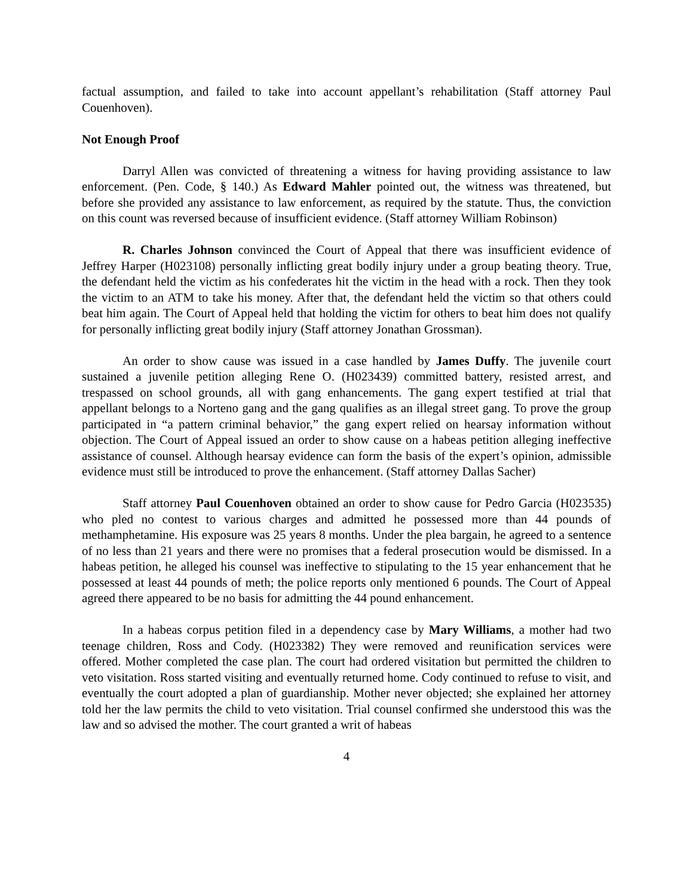factual assumption, and failed to take into account appellant’s rehabilitation (Staff attorney Paul Couenhoven).
Not Enough Proof
Darryl Allen was convicted of threatening a witness for having providing assistance to law enforcement. (Pen. Code, § 140.) As Edward Mahler pointed out, the witness was threatened, but before she provided any assistance to law enforcement, as required by the statute. Thus, the conviction on this count was reversed because of insufficient evidence. (Staff attorney William Robinson)
R. Charles Johnson convinced the Court of Appeal that there was insufficient evidence of Jeffrey Harper (H023108) personally inflicting great bodily injury under a group beating theory. True, the defendant held the victim as his confederates hit the victim in the head with a rock. Then they took the victim to an ATM to take his money. After that, the defendant held the victim so that others could beat him again. The Court of Appeal held that holding the victim for others to beat him does not qualify for personally inflicting great bodily injury (Staff attorney Jonathan Grossman).
An order to show cause was issued in a case handled by James Duffy. The juvenile court sustained a juvenile petition alleging Rene O. (H023439) committed battery, resisted arrest, and trespassed on school grounds, all with gang enhancements. The gang expert testified at trial that appellant belongs to a Norteno gang and the gang qualifies as an illegal street gang. To prove the group participated in “a pattern criminal behavior,” the gang expert relied on hearsay information without objection. The Court of Appeal issued an order to show cause on a habeas petition alleging ineffective assistance of counsel. Although hearsay evidence can form the basis of the expert’s opinion, admissible evidence must still be introduced to prove the enhancement. (Staff attorney Dallas Sacher)
Staff attorney Paul Couenhoven obtained an order to show cause for Pedro Garcia (H023535) who pled no contest to various charges and admitted he possessed more than 44 pounds of methamphetamine. His exposure was 25 years 8 months. Under the plea bargain, he agreed to a sentence of no less than 21 years and there were no promises that a federal prosecution would be dismissed. In a habeas petition, he alleged his counsel was ineffective to stipulating to the 15 year enhancement that he possessed at least 44 pounds of meth; the police reports only mentioned 6 pounds. The Court of Appeal agreed there appeared to be no basis for admitting the 44 pound enhancement.
In a habeas corpus petition filed in a dependency case by Mary Williams, a mother had two teenage children, Ross and Cody. (H023382) They were removed and reunification services were offered. Mother completed the case plan. The court had ordered visitation but permitted the children to veto visitation. Ross started visiting and eventually returned home. Cody continued to refuse to visit, and eventually the court adopted a plan of guardianship. Mother never objected; she explained her attorney told her the law permits the child to veto visitation. Trial counsel confirmed she understood this was the law and so advised the mother. The court granted a writ of habeas
4